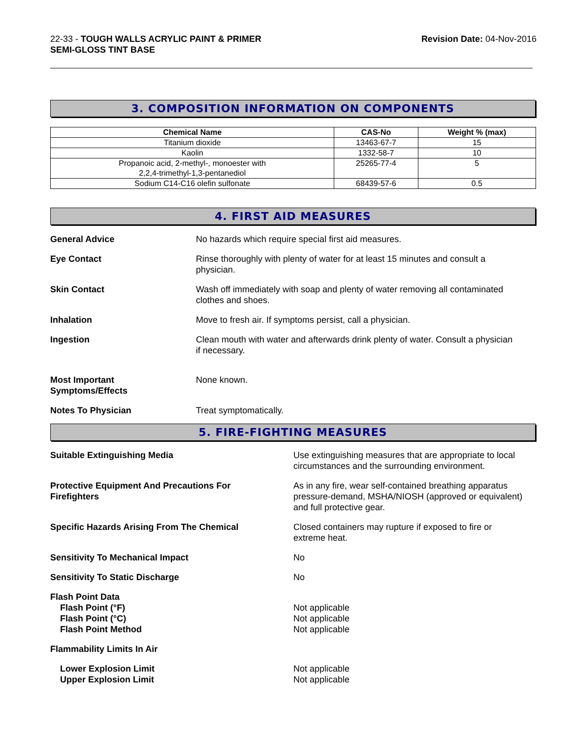22-33 - TOUGH WALLS ACRYLIC PAINT & PRIMER
SEMI-GLOSS TINT BASE
Revision Date: 04-Nov-2016
3. COMPOSITION INFORMATION ON COMPONENTS
| Chemical Name | CAS-No | Weight % (max) |
| --- | --- | --- |
| Titanium dioxide | 13463-67-7 | 15 |
| Kaolin | 1332-58-7 | 10 |
| Propanoic acid, 2-methyl-, monoester with 2,2,4-trimethyl-1,3-pentanediol | 25265-77-4 | 5 |
| Sodium C14-C16 olefin sulfonate | 68439-57-6 | 0.5 |
4. FIRST AID MEASURES
General Advice No hazards which require special first aid measures.
Eye Contact Rinse thoroughly with plenty of water for at least 15 minutes and consult a
physician.
Skin Contact Wash off immediately with soap and plenty of water removing all contaminated
clothes and shoes.
Inhalation Move to fresh air. If symptoms persist, call a physician.
Ingestion Clean mouth with water and afterwards drink plenty of water. Consult a physician
if necessary.
Most Important
Symptoms/Effects
None known.
Notes To Physician Treat symptomatically.
5. FIRE-FIGHTING MEASURES
Suitable Extinguishing Media Use extinguishing measures that are appropriate to local
circumstances and the surrounding environment.
Protective Equipment And Precautions For
Firefighters
As in any fire, wear self-contained breathing apparatus
pressure-demand, MSHA/NIOSH (approved or equivalent)
and full protective gear.
Specific Hazards Arising From The Chemical Closed containers may rupture if exposed to fire or
extreme heat.
Sensitivity To Mechanical Impact No
Sensitivity To Static Discharge No
Flash Point Data
Flash Point (°F)
Flash Point (°C)
Flash Point Method
Not applicable
Not applicable
Not applicable
Flammability Limits In Air
Lower Explosion Limit
Upper Explosion Limit
Not applicable
Not applicable